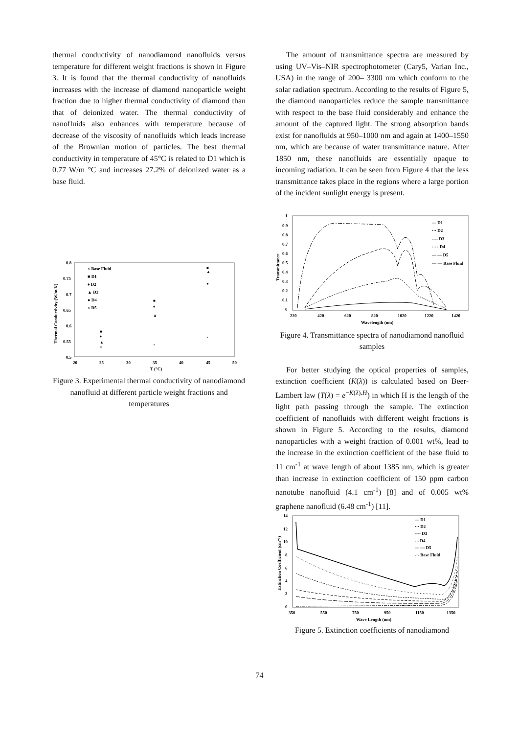thermal conductivity of nanodiamond nanofluids versus temperature for different weight fractions is shown in Figure 3. It is found that the thermal conductivity of nanofluids increases with the increase of diamond nanoparticle weight fraction due to higher thermal conductivity of diamond than that of deionized water. The thermal conductivity of nanofluids also enhances with temperature because of decrease of the viscosity of nanofluids which leads increase of the Brownian motion of particles. The best thermal conductivity in temperature of 45°C is related to D1 which is 0.77 W/m °C and increases 27.2% of deionized water as a base fluid.
0.8
0.75
0.7
0.65
0.6
0.55
0.5
20
25
30
35
40
45
50
T (°C)
Thermal Conductivity (W/m.K)
× Base Fluid
■ D1
♦ D2
▲ D3
● D4
× D5
■
♦
▲
×
■
♦
▲
×
■
▲
●
×
Figure 3. Experimental thermal conductivity of nanodiamond nanofluid at different particle weight fractions and temperatures
The amount of transmittance spectra are measured by using UV–Vis–NIR spectrophotometer (Cary5, Varian Inc., USA) in the range of 200– 3300 nm which conform to the solar radiation spectrum. According to the results of Figure 5, the diamond nanoparticles reduce the sample transmittance with respect to the base fluid considerably and enhance the amount of the captured light. The strong absorption bands exist for nanofluids at 950–1000 nm and again at 1400–1550 nm, which are because of water transmittance nature. After 1850 nm, these nanofluids are essentially opaque to incoming radiation. It can be seen from Figure 4 that the less transmittance takes place in the regions where a large portion of the incident sunlight energy is present.
1
0.9
0.8
0.7
0.6
0.5
0.4
0.3
0.2
0.1
0
220
420
620
820
1020
1220
1420
Wavelength (nm)
Transmittance
— D1
⋯ D2
---- D3
- - - D4
— — D5
—·— Base Fluid
Figure 4. Transmittance spectra of nanodiamond nanofluid samples
For better studying the optical properties of samples, extinction coefficient (K(λ)) is calculated based on Beer- Lambert law (T(λ) = e<sup>−K(λ).H</sup>) in which H is the length of the light path passing through the sample. The extinction coefficient of nanofluids with different weight fractions is shown in Figure 5. According to the results, diamond nanoparticles with a weight fraction of 0.001 wt%, lead to the increase in the extinction coefficient of the base fluid to 11 cm<sup>-1</sup> at wave length of about 1385 nm, which is greater than increase in extinction coefficient of 150 ppm carbon nanotube nanofluid (4.1 cm<sup>-1</sup>) [8] and of 0.005 wt% graphene nanofluid (6.48 cm<sup>-1</sup>) [11].
14
12
10
8
6
4
2
0
350
550
750
950
1150
1350
Wave Length (nm)
Extinction Coefficient (cm⁻¹)
— D1
⋯ D2
---- D3
- - D4
— — D5
-·- Base Fluid
Figure 5. Extinction coefficients of nanodiamond
74